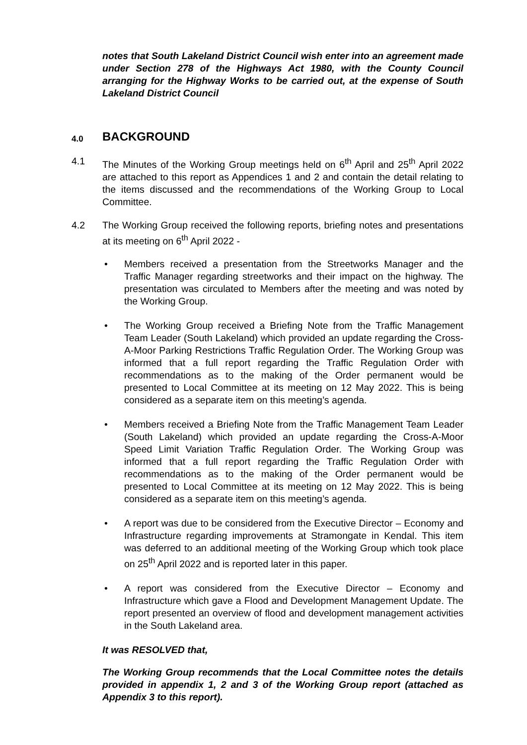notes that South Lakeland District Council wish enter into an agreement made under Section 278 of the Highways Act 1980, with the County Council arranging for the Highway Works to be carried out, at the expense of South Lakeland District Council
4.0 BACKGROUND
4.1 The Minutes of the Working Group meetings held on 6<sup>th</sup> April and 25<sup>th</sup> April 2022 are attached to this report as Appendices 1 and 2 and contain the detail relating to the items discussed and the recommendations of the Working Group to Local Committee.
4.2 The Working Group received the following reports, briefing notes and presentations at its meeting on 6<sup>th</sup> April 2022 -
• Members received a presentation from the Streetworks Manager and the Traffic Manager regarding streetworks and their impact on the highway. The presentation was circulated to Members after the meeting and was noted by the Working Group.
• The Working Group received a Briefing Note from the Traffic Management Team Leader (South Lakeland) which provided an update regarding the Cross-A-Moor Parking Restrictions Traffic Regulation Order. The Working Group was informed that a full report regarding the Traffic Regulation Order with recommendations as to the making of the Order permanent would be presented to Local Committee at its meeting on 12 May 2022. This is being considered as a separate item on this meeting’s agenda.
• Members received a Briefing Note from the Traffic Management Team Leader (South Lakeland) which provided an update regarding the Cross-A-Moor Speed Limit Variation Traffic Regulation Order. The Working Group was informed that a full report regarding the Traffic Regulation Order with recommendations as to the making of the Order permanent would be presented to Local Committee at its meeting on 12 May 2022. This is being considered as a separate item on this meeting’s agenda.
• A report was due to be considered from the Executive Director – Economy and Infrastructure regarding improvements at Stramongate in Kendal. This item was deferred to an additional meeting of the Working Group which took place on 25<sup>th</sup> April 2022 and is reported later in this paper.
• A report was considered from the Executive Director – Economy and Infrastructure which gave a Flood and Development Management Update. The report presented an overview of flood and development management activities in the South Lakeland area.
It was RESOLVED that,
The Working Group recommends that the Local Committee notes the details provided in appendix 1, 2 and 3 of the Working Group report (attached as Appendix 3 to this report).